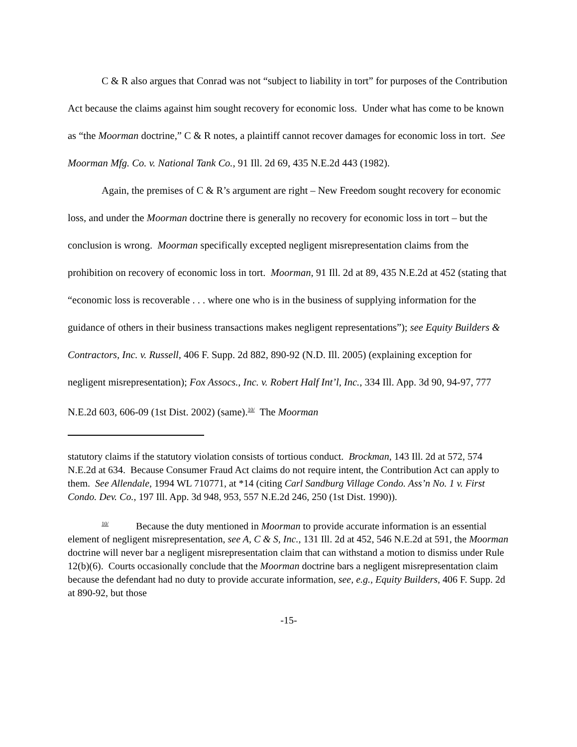C & R also argues that Conrad was not “subject to liability in tort” for purposes of the Contribution Act because the claims against him sought recovery for economic loss. Under what has come to be known as “the Moorman doctrine,” C & R notes, a plaintiff cannot recover damages for economic loss in tort. See Moorman Mfg. Co. v. National Tank Co., 91 Ill. 2d 69, 435 N.E.2d 443 (1982).
Again, the premises of C & R’s argument are right – New Freedom sought recovery for economic loss, and under the Moorman doctrine there is generally no recovery for economic loss in tort – but the conclusion is wrong. Moorman specifically excepted negligent misrepresentation claims from the prohibition on recovery of economic loss in tort. Moorman, 91 Ill. 2d at 89, 435 N.E.2d at 452 (stating that “economic loss is recoverable . . . where one who is in the business of supplying information for the guidance of others in their business transactions makes negligent representations”); see Equity Builders & Contractors, Inc. v. Russell, 406 F. Supp. 2d 882, 890-92 (N.D. Ill. 2005) (explaining exception for negligent misrepresentation); Fox Assocs., Inc. v. Robert Half Int’l, Inc., 334 Ill. App. 3d 90, 94-97, 777 N.E.2d 603, 606-09 (1st Dist. 2002) (same).<sup>10/</sup> The Moorman
statutory claims if the statutory violation consists of tortious conduct. Brockman, 143 Ill. 2d at 572, 574 N.E.2d at 634. Because Consumer Fraud Act claims do not require intent, the Contribution Act can apply to them. See Allendale, 1994 WL 710771, at *14 (citing Carl Sandburg Village Condo. Ass’n No. 1 v. First Condo. Dev. Co., 197 Ill. App. 3d 948, 953, 557 N.E.2d 246, 250 (1st Dist. 1990)).
<sup>10/</sup> Because the duty mentioned in Moorman to provide accurate information is an essential element of negligent misrepresentation, see A, C & S, Inc., 131 Ill. 2d at 452, 546 N.E.2d at 591, the Moorman doctrine will never bar a negligent misrepresentation claim that can withstand a motion to dismiss under Rule 12(b)(6). Courts occasionally conclude that the Moorman doctrine bars a negligent misrepresentation claim because the defendant had no duty to provide accurate information, see, e.g., Equity Builders, 406 F. Supp. 2d at 890-92, but those
-15-